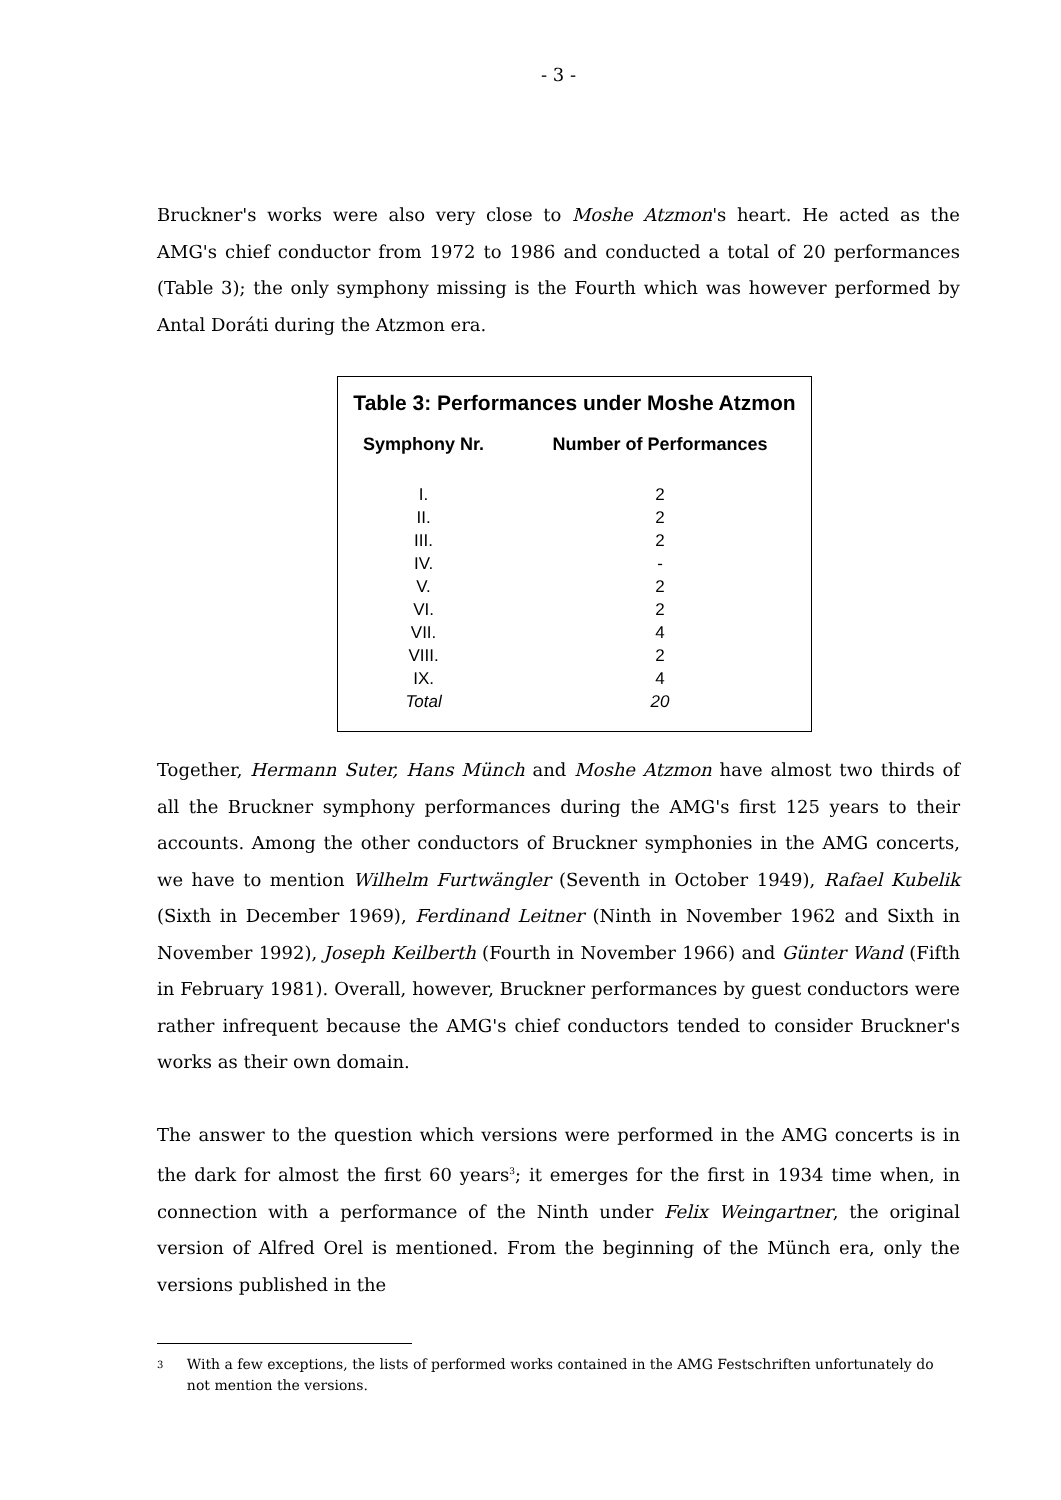- 3 -
Bruckner's works were also very close to Moshe Atzmon's heart. He acted as the AMG's chief conductor from 1972 to 1986 and conducted a total of 20 performances (Table 3); the only symphony missing is the Fourth which was however performed by Antal Doráti during the Atzmon era.
Table 3: Performances under Moshe Atzmon
| Symphony Nr. | Number of Performances |
| --- | --- |
| I. | 2 |
| II. | 2 |
| III. | 2 |
| IV. | - |
| V. | 2 |
| VI. | 2 |
| VII. | 4 |
| VIII. | 2 |
| IX. | 4 |
| Total | 20 |
Together, Hermann Suter, Hans Münch and Moshe Atzmon have almost two thirds of all the Bruckner symphony performances during the AMG's first 125 years to their accounts. Among the other conductors of Bruckner symphonies in the AMG concerts, we have to mention Wilhelm Furtwängler (Seventh in October 1949), Rafael Kubelik (Sixth in December 1969), Ferdinand Leitner (Ninth in November 1962 and Sixth in November 1992), Joseph Keilberth (Fourth in November 1966) and Günter Wand (Fifth in February 1981). Overall, however, Bruckner performances by guest conductors were rather infrequent because the AMG's chief conductors tended to consider Bruckner's works as their own domain.
The answer to the question which versions were performed in the AMG concerts is in the dark for almost the first 60 years<sup>3</sup>; it emerges for the first in 1934 time when, in connection with a performance of the Ninth under Felix Weingartner, the original version of Alfred Orel is mentioned. From the beginning of the Münch era, only the versions published in the
<sup>3</sup> With a few exceptions, the lists of performed works contained in the AMG Festschriften unfortunately do not mention the versions.